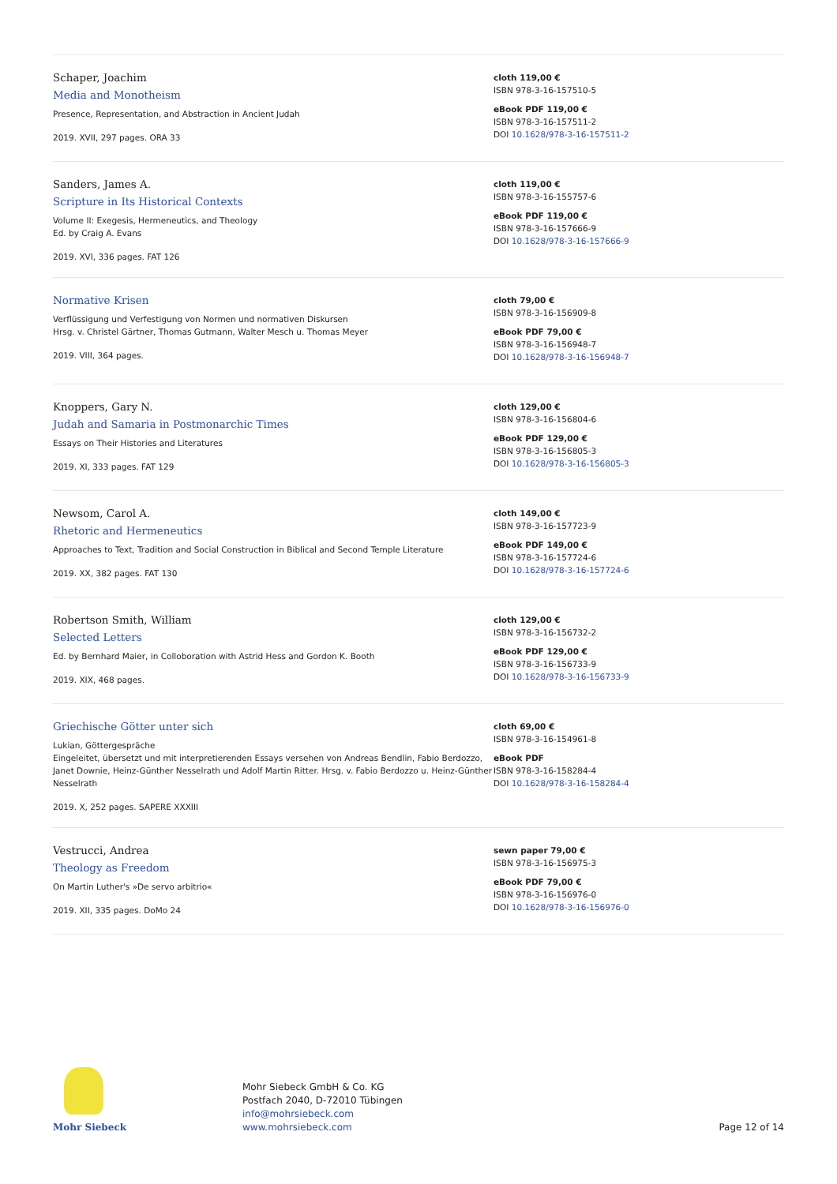Schaper, Joachim
Media and Monotheism
Presence, Representation, and Abstraction in Ancient Judah
2019. XVII, 297 pages. ORA 33
cloth 119,00 €
ISBN 978-3-16-157510-5
eBook PDF 119,00 €
ISBN 978-3-16-157511-2
DOI 10.1628/978-3-16-157511-2
Sanders, James A.
Scripture in Its Historical Contexts
Volume II: Exegesis, Hermeneutics, and Theology
Ed. by Craig A. Evans
2019. XVI, 336 pages. FAT 126
cloth 119,00 €
ISBN 978-3-16-155757-6
eBook PDF 119,00 €
ISBN 978-3-16-157666-9
DOI 10.1628/978-3-16-157666-9
Normative Krisen
Verflüssigung und Verfestigung von Normen und normativen Diskursen
Hrsg. v. Christel Gärtner, Thomas Gutmann, Walter Mesch u. Thomas Meyer
2019. VIII, 364 pages.
cloth 79,00 €
ISBN 978-3-16-156909-8
eBook PDF 79,00 €
ISBN 978-3-16-156948-7
DOI 10.1628/978-3-16-156948-7
Knoppers, Gary N.
Judah and Samaria in Postmonarchic Times
Essays on Their Histories and Literatures
2019. XI, 333 pages. FAT 129
cloth 129,00 €
ISBN 978-3-16-156804-6
eBook PDF 129,00 €
ISBN 978-3-16-156805-3
DOI 10.1628/978-3-16-156805-3
Newsom, Carol A.
Rhetoric and Hermeneutics
Approaches to Text, Tradition and Social Construction in Biblical and Second Temple Literature
2019. XX, 382 pages. FAT 130
cloth 149,00 €
ISBN 978-3-16-157723-9
eBook PDF 149,00 €
ISBN 978-3-16-157724-6
DOI 10.1628/978-3-16-157724-6
Robertson Smith, William
Selected Letters
Ed. by Bernhard Maier, in Colloboration with Astrid Hess and Gordon K. Booth
2019. XIX, 468 pages.
cloth 129,00 €
ISBN 978-3-16-156732-2
eBook PDF 129,00 €
ISBN 978-3-16-156733-9
DOI 10.1628/978-3-16-156733-9
Griechische Götter unter sich
Lukian, Göttergespräche
Eingeleitet, übersetzt und mit interpretierenden Essays versehen von Andreas Bendlin, Fabio Berdozzo, Janet Downie, Heinz-Günther Nesselrath und Adolf Martin Ritter. Hrsg. v. Fabio Berdozzo u. Heinz-Günther Nesselrath
2019. X, 252 pages. SAPERE XXXIII
cloth 69,00 €
ISBN 978-3-16-154961-8
eBook PDF
ISBN 978-3-16-158284-4
DOI 10.1628/978-3-16-158284-4
Vestrucci, Andrea
Theology as Freedom
On Martin Luther's »De servo arbitrio«
2019. XII, 335 pages. DoMo 24
sewn paper 79,00 €
ISBN 978-3-16-156975-3
eBook PDF 79,00 €
ISBN 978-3-16-156976-0
DOI 10.1628/978-3-16-156976-0
Mohr Siebeck
Mohr Siebeck GmbH & Co. KG
Postfach 2040, D-72010 Tübingen
info@mohrsiebeck.com
www.mohrsiebeck.com
Page 12 of 14